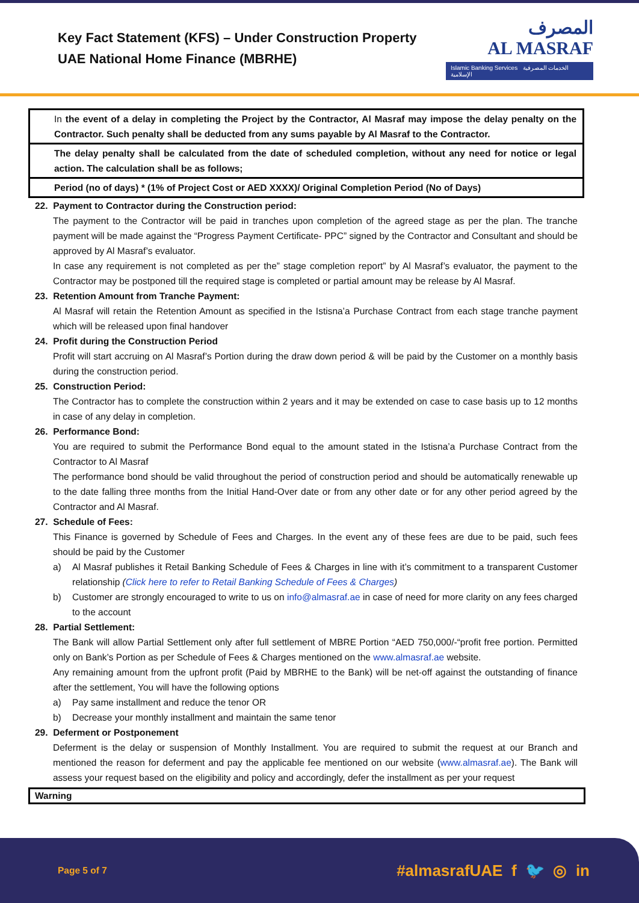Key Fact Statement (KFS) – Under Construction Property
UAE National Home Finance (MBRHE)
المصرف
AL MASRAF
Islamic Banking Services الخدمات المصرفية الإسلامية
| In the event of a delay in completing the Project by the Contractor, Al Masraf may impose the delay penalty on the Contractor. Such penalty shall be deducted from any sums payable by Al Masraf to the Contractor. |
| The delay penalty shall be calculated from the date of scheduled completion, without any need for notice or legal action. The calculation shall be as follows; |
| Period (no of days) * (1% of Project Cost or AED XXXX)/ Original Completion Period (No of Days) |
22. Payment to Contractor during the Construction period:
The payment to the Contractor will be paid in tranches upon completion of the agreed stage as per the plan. The tranche payment will be made against the “Progress Payment Certificate- PPC” signed by the Contractor and Consultant and should be approved by Al Masraf’s evaluator.
In case any requirement is not completed as per the” stage completion report” by Al Masraf’s evaluator, the payment to the Contractor may be postponed till the required stage is completed or partial amount may be release by Al Masraf.
23. Retention Amount from Tranche Payment:
Al Masraf will retain the Retention Amount as specified in the Istisna’a Purchase Contract from each stage tranche payment which will be released upon final handover
24. Profit during the Construction Period
Profit will start accruing on Al Masraf’s Portion during the draw down period & will be paid by the Customer on a monthly basis during the construction period.
25. Construction Period:
The Contractor has to complete the construction within 2 years and it may be extended on case to case basis up to 12 months in case of any delay in completion.
26. Performance Bond:
You are required to submit the Performance Bond equal to the amount stated in the Istisna’a Purchase Contract from the Contractor to Al Masraf
The performance bond should be valid throughout the period of construction period and should be automatically renewable up to the date falling three months from the Initial Hand-Over date or from any other date or for any other period agreed by the Contractor and Al Masraf.
27. Schedule of Fees:
This Finance is governed by Schedule of Fees and Charges. In the event any of these fees are due to be paid, such fees should be paid by the Customer
a) Al Masraf publishes it Retail Banking Schedule of Fees & Charges in line with it’s commitment to a transparent Customer relationship (Click here to refer to Retail Banking Schedule of Fees & Charges)
b) Customer are strongly encouraged to write to us on info@almasraf.ae in case of need for more clarity on any fees charged to the account
28. Partial Settlement:
The Bank will allow Partial Settlement only after full settlement of MBRE Portion “AED 750,000/-“profit free portion. Permitted only on Bank’s Portion as per Schedule of Fees & Charges mentioned on the www.almasraf.ae website.
Any remaining amount from the upfront profit (Paid by MBRHE to the Bank) will be net-off against the outstanding of finance after the settlement, You will have the following options
a) Pay same installment and reduce the tenor OR
b) Decrease your monthly installment and maintain the same tenor
29. Deferment or Postponement
Deferment is the delay or suspension of Monthly Installment. You are required to submit the request at our Branch and mentioned the reason for deferment and pay the applicable fee mentioned on our website (www.almasraf.ae). The Bank will assess your request based on the eligibility and policy and accordingly, defer the installment as per your request
Warning
Page 5 of 7
#almasrafUAE f 🐦 ◎ in